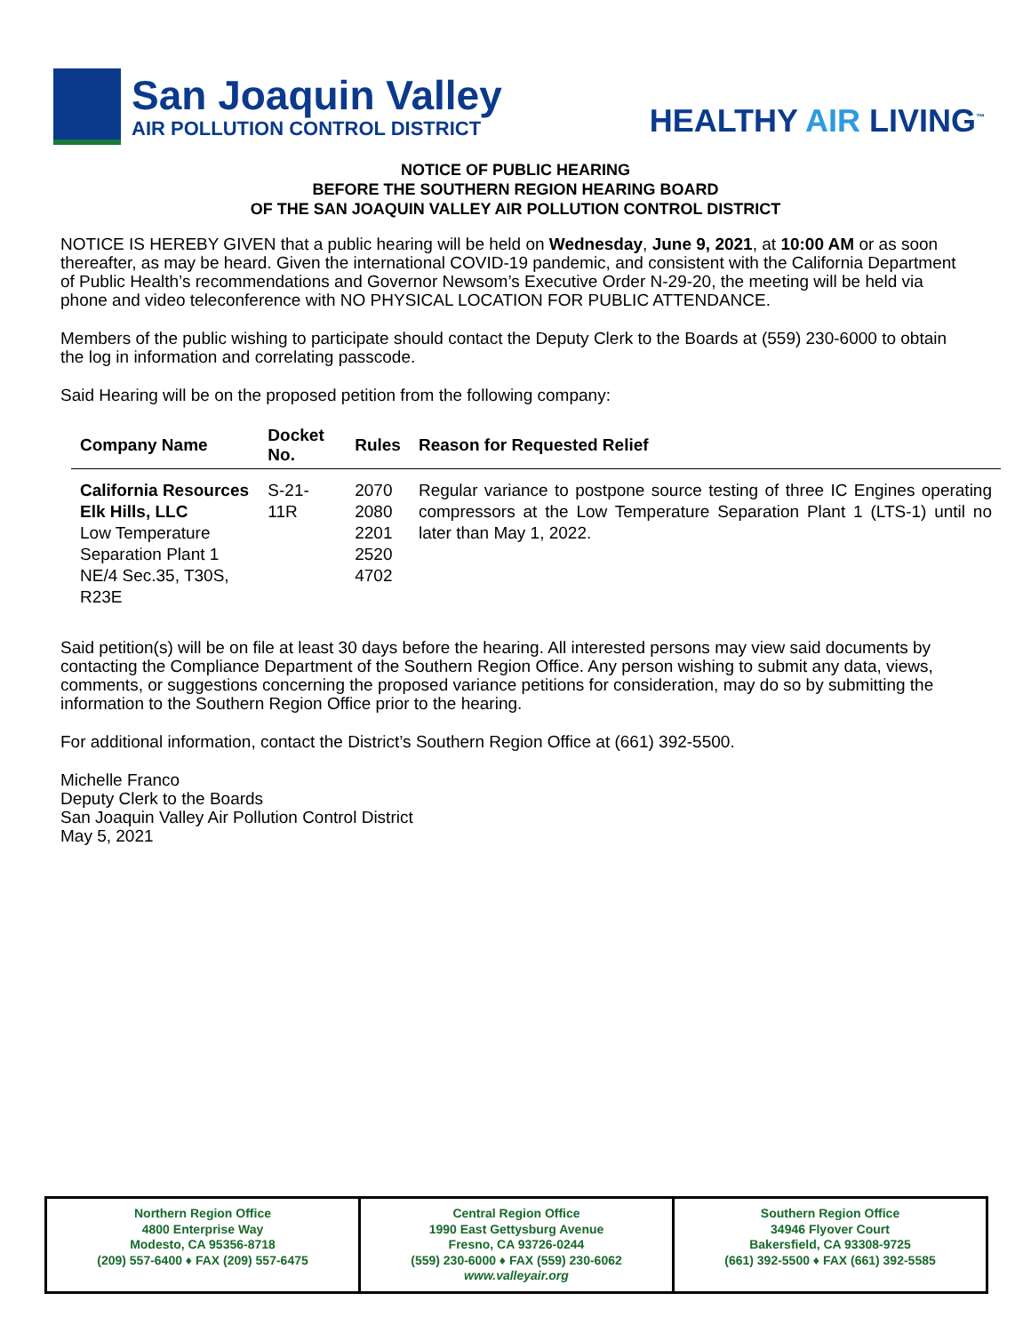San Joaquin Valley
AIR POLLUTION CONTROL DISTRICT
HEALTHY AIR LIVING<sup>™</sup>
NOTICE OF PUBLIC HEARING
BEFORE THE SOUTHERN REGION HEARING BOARD
OF THE SAN JOAQUIN VALLEY AIR POLLUTION CONTROL DISTRICT
NOTICE IS HEREBY GIVEN that a public hearing will be held on Wednesday, June 9, 2021, at 10:00 AM or as soon thereafter, as may be heard. Given the international COVID-19 pandemic, and consistent with the California Department of Public Health’s recommendations and Governor Newsom’s Executive Order N-29-20, the meeting will be held via phone and video teleconference with NO PHYSICAL LOCATION FOR PUBLIC ATTENDANCE.
Members of the public wishing to participate should contact the Deputy Clerk to the Boards at (559) 230-6000 to obtain the log in information and correlating passcode.
Said Hearing will be on the proposed petition from the following company:
| Company Name | Docket No. | Rules | Reason for Requested Relief |
| --- | --- | --- | --- |
| California Resources Elk Hills, LLC Low Temperature Separation Plant 1 NE/4 Sec.35, T30S, R23E | S-21-11R | 2070 2080 2201 2520 4702 | Regular variance to postpone source testing of three IC Engines operating compressors at the Low Temperature Separation Plant 1 (LTS-1) until no later than May 1, 2022. |
Said petition(s) will be on file at least 30 days before the hearing. All interested persons may view said documents by contacting the Compliance Department of the Southern Region Office. Any person wishing to submit any data, views, comments, or suggestions concerning the proposed variance petitions for consideration, may do so by submitting the information to the Southern Region Office prior to the hearing.
For additional information, contact the District’s Southern Region Office at (661) 392-5500.
Michelle Franco
Deputy Clerk to the Boards
San Joaquin Valley Air Pollution Control District
May 5, 2021
Northern Region Office
4800 Enterprise Way
Modesto, CA 95356-8718
(209) 557-6400 ♦ FAX (209) 557-6475
Central Region Office
1990 East Gettysburg Avenue
Fresno, CA 93726-0244
(559) 230-6000 ♦ FAX (559) 230-6062
www.valleyair.org
Southern Region Office
34946 Flyover Court
Bakersfield, CA 93308-9725
(661) 392-5500 ♦ FAX (661) 392-5585